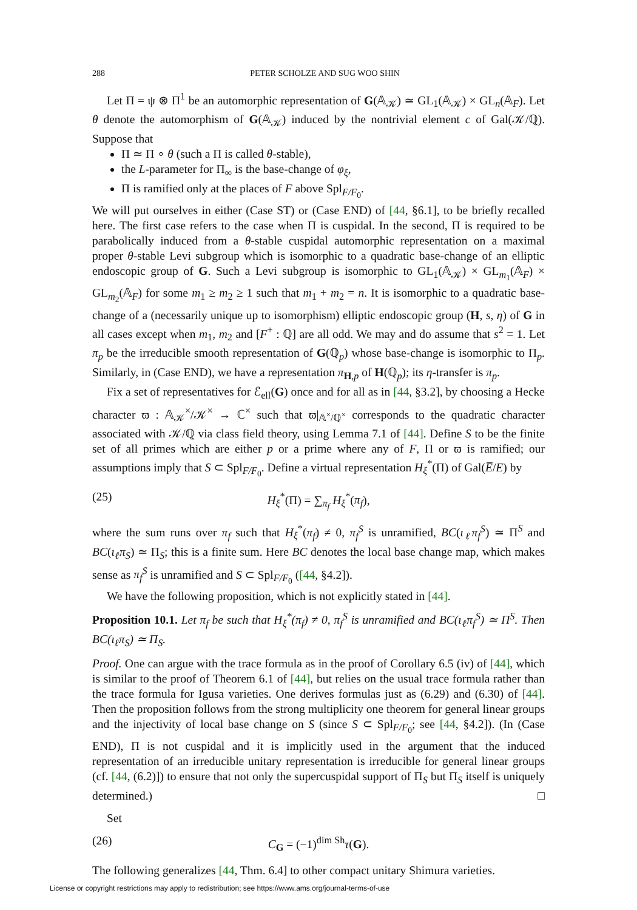288 PETER SCHOLZE AND SUG WOO SHIN
Let Π = ψ ⊗ Π<sup>1</sup> be an automorphic representation of G(𝔸<sub>𝒦</sub>) ≃ GL<sub>1</sub>(𝔸<sub>𝒦</sub>) × GL<sub>n</sub>(𝔸<sub>F</sub>). Let θ denote the automorphism of G(𝔸<sub>𝒦</sub>) induced by the nontrivial element c of Gal(𝒦/ℚ). Suppose that
Π ≃ Π ∘ θ (such a Π is called θ-stable),
the L-parameter for Π<sub>∞</sub> is the base-change of φ<sub>ξ</sub>,
Π is ramified only at the places of F above Spl<sub>F/F<sub>0</sub></sub>.
We will put ourselves in either (Case ST) or (Case END) of [44, §6.1], to be briefly recalled here. The first case refers to the case when Π is cuspidal. In the second, Π is required to be parabolically induced from a θ-stable cuspidal automorphic representation on a maximal proper θ-stable Levi subgroup which is isomorphic to a quadratic base-change of an elliptic endoscopic group of G. Such a Levi subgroup is isomorphic to GL<sub>1</sub>(𝔸<sub>𝒦</sub>) × GL<sub>m<sub>1</sub></sub>(𝔸<sub>F</sub>) × GL<sub>m<sub>2</sub></sub>(𝔸<sub>F</sub>) for some m<sub>1</sub> ≥ m<sub>2</sub> ≥ 1 such that m<sub>1</sub> + m<sub>2</sub> = n. It is isomorphic to a quadratic base-change of a (necessarily unique up to isomorphism) elliptic endoscopic group (H, s, η) of G in all cases except when m<sub>1</sub>, m<sub>2</sub> and [F<sup>+</sup> : ℚ] are all odd. We may and do assume that s<sup>2</sup> = 1. Let π<sub>p</sub> be the irreducible smooth representation of G(ℚ<sub>p</sub>) whose base-change is isomorphic to Π<sub>p</sub>. Similarly, in (Case END), we have a representation π<sub>H,p</sub> of H(ℚ<sub>p</sub>); its η-transfer is π<sub>p</sub>.
Fix a set of representatives for ℰ<sub>ell</sub>(G) once and for all as in [44, §3.2], by choosing a Hecke character ϖ : 𝔸<sub>𝒦</sub><sup>×</sup>/𝒦<sup>×</sup> → ℂ<sup>×</sup> such that ϖ|<sub>𝔸<sup>×</sup>/ℚ<sup>×</sup></sub> corresponds to the quadratic character associated with 𝒦/ℚ via class field theory, using Lemma 7.1 of [44]. Define S to be the finite set of all primes which are either p or a prime where any of F, Π or ϖ is ramified; our assumptions imply that S ⊂ Spl<sub>F/F<sub>0</sub></sub>. Define a virtual representation H<sub>ξ</sub><sup>*</sup>(Π) of Gal(E̅/E) by
(25) H<sub>ξ</sub><sup>*</sup>(Π) = ∑<sub>π<sub>f</sub></sub> H<sub>ξ</sub><sup>*</sup>(π<sub>f</sub>),
where the sum runs over π<sub>f</sub> such that H<sub>ξ</sub><sup>*</sup>(π<sub>f</sub>) ≠ 0, π<sub>f</sub><sup>S</sup> is unramified, BC(ι<sub>ℓ</sub>π<sub>f</sub><sup>S</sup>) ≃ Π<sup>S</sup> and BC(ι<sub>ℓ</sub>π<sub>S</sub>) ≃ Π<sub>S</sub>; this is a finite sum. Here BC denotes the local base change map, which makes sense as π<sub>f</sub><sup>S</sup> is unramified and S ⊂ Spl<sub>F/F<sub>0</sub></sub> ([44, §4.2]).
We have the following proposition, which is not explicitly stated in [44].
Proposition 10.1. Let π<sub>f</sub> be such that H<sub>ξ</sub><sup>*</sup>(π<sub>f</sub>) ≠ 0, π<sub>f</sub><sup>S</sup> is unramified and BC(ι<sub>ℓ</sub>π<sub>f</sub><sup>S</sup>) ≃ Π<sup>S</sup>. Then BC(ι<sub>ℓ</sub>π<sub>S</sub>) ≃ Π<sub>S</sub>.
Proof. One can argue with the trace formula as in the proof of Corollary 6.5 (iv) of [44], which is similar to the proof of Theorem 6.1 of [44], but relies on the usual trace formula rather than the trace formula for Igusa varieties. One derives formulas just as (6.29) and (6.30) of [44]. Then the proposition follows from the strong multiplicity one theorem for general linear groups and the injectivity of local base change on S (since S ⊂ Spl<sub>F/F<sub>0</sub></sub>; see [44, §4.2]). (In (Case END), Π is not cuspidal and it is implicitly used in the argument that the induced representation of an irreducible unitary representation is irreducible for general linear groups (cf. [44, (6.2)]) to ensure that not only the supercuspidal support of Π<sub>S</sub> but Π<sub>S</sub> itself is uniquely determined.) □
Set
(26) C<sub>G</sub> = (−1)<sup>dim Sh</sup>τ(G).
The following generalizes [44, Thm. 6.4] to other compact unitary Shimura varieties.
License or copyright restrictions may apply to redistribution; see https://www.ams.org/journal-terms-of-use